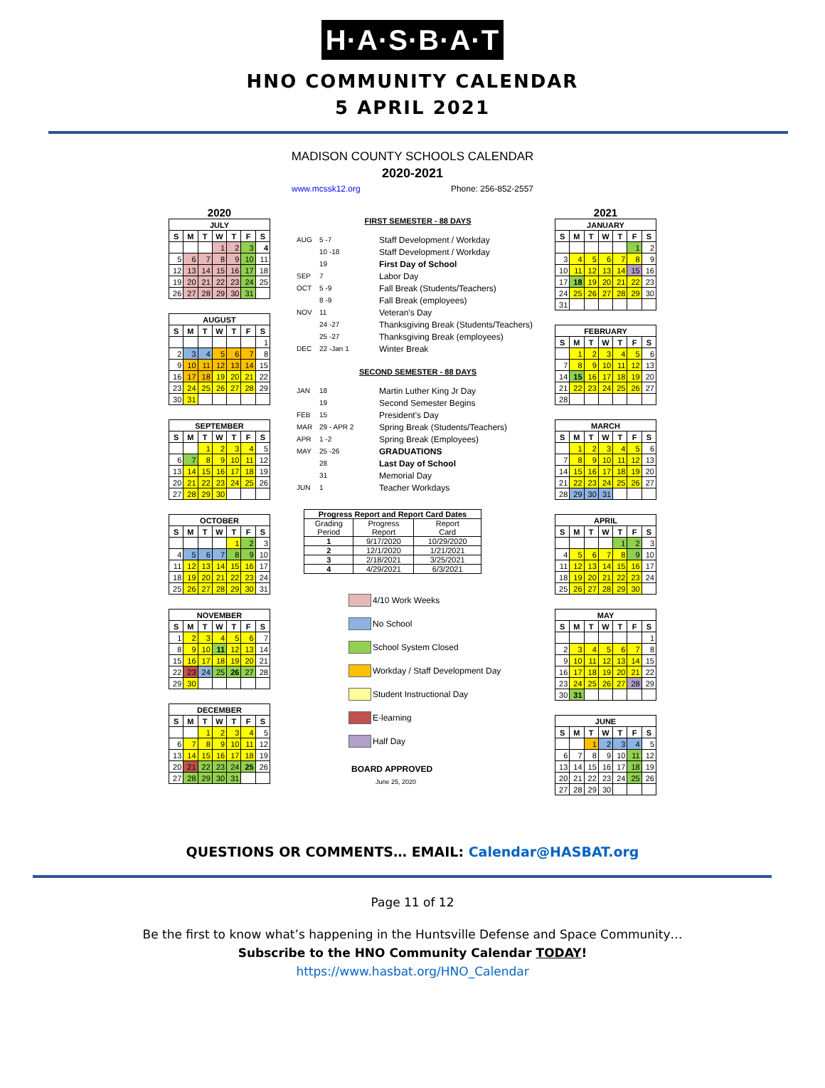H·A·S·B·A·T
HNO COMMUNITY CALENDAR
5 APRIL 2021
MADISON COUNTY SCHOOLS CALENDAR
2020-2021
www.mcssk12.org Phone: 256-852-2557
2020
| JULY | | | | | | |
| S | M | T | W | T | F | S |
| | | | 1 | 2 | 3 | 4 |
| 5 | 6 | 7 | 8 | 9 | 10 | 11 |
| 12 | 13 | 14 | 15 | 16 | 17 | 18 |
| 19 | 20 | 21 | 22 | 23 | 24 | 25 |
| 26 | 27 | 28 | 29 | 30 | 31 | |
| AUGUST | | | | | | |
| S | M | T | W | T | F | S |
| | | | | | | 1 |
| 2 | 3 | 4 | 5 | 6 | 7 | 8 |
| 9 | 10 | 11 | 12 | 13 | 14 | 15 |
| 16 | 17 | 18 | 19 | 20 | 21 | 22 |
| 23 | 24 | 25 | 26 | 27 | 28 | 29 |
| 30 | 31 | | | | | |
| SEPTEMBER | | | | | | |
| S | M | T | W | T | F | S |
| | | 1 | 2 | 3 | 4 | 5 |
| 6 | 7 | 8 | 9 | 10 | 11 | 12 |
| 13 | 14 | 15 | 16 | 17 | 18 | 19 |
| 20 | 21 | 22 | 23 | 24 | 25 | 26 |
| 27 | 28 | 29 | 30 | | | |
| OCTOBER | | | | | | |
| S | M | T | W | T | F | S |
| | | | | 1 | 2 | 3 |
| 4 | 5 | 6 | 7 | 8 | 9 | 10 |
| 11 | 12 | 13 | 14 | 15 | 16 | 17 |
| 18 | 19 | 20 | 21 | 22 | 23 | 24 |
| 25 | 26 | 27 | 28 | 29 | 30 | 31 |
| NOVEMBER | | | | | | |
| S | M | T | W | T | F | S |
| 1 | 2 | 3 | 4 | 5 | 6 | 7 |
| 8 | 9 | 10 | 11 | 12 | 13 | 14 |
| 15 | 16 | 17 | 18 | 19 | 20 | 21 |
| 22 | 23 | 24 | 25 | 26 | 27 | 28 |
| 29 | 30 | | | | | |
| DECEMBER | | | | | | |
| S | M | T | W | T | F | S |
| | | 1 | 2 | 3 | 4 | 5 |
| 6 | 7 | 8 | 9 | 10 | 11 | 12 |
| 13 | 14 | 15 | 16 | 17 | 18 | 19 |
| 20 | 21 | 22 | 23 | 24 | 25 | 26 |
| 27 | 28 | 29 | 30 | 31 | | |
FIRST SEMESTER - 88 DAYS
| AUG | 5 -7 | Staff Development / Workday |
| | 10 -18 | Staff Development / Workday |
| | 19 | First Day of School |
| SEP | 7 | Labor Day |
| OCT | 5 -9 | Fall Break (Students/Teachers) |
| | 8 -9 | Fall Break (employees) |
| NOV | 11 | Veteran's Day |
| | 24 -27 | Thanksgiving Break (Students/Teachers) |
| | 25 -27 | Thanksgiving Break (employees) |
| DEC | 22 -Jan 1 | Winter Break |
SECOND SEMESTER - 88 DAYS
| JAN | 18 | Martin Luther King Jr Day |
| | 19 | Second Semester Begins |
| FEB | 15 | President's Day |
| MAR | 29 - APR 2 | Spring Break (Students/Teachers) |
| APR | 1 -2 | Spring Break (Employees) |
| MAY | 25 -26 | GRADUATIONS |
| | 28 | Last Day of School |
| | 31 | Memorial Day |
| JUN | 1 | Teacher Workdays |
| Progress Report and Report Card Dates | | |
| Grading Period | Progress Report | Report Card |
| 1 | 9/17/2020 | 10/29/2020 |
| 2 | 12/1/2020 | 1/21/2021 |
| 3 | 2/18/2021 | 3/25/2021 |
| 4 | 4/29/2021 | 6/3/2021 |
4/10 Work Weeks
No School
School System Closed
Workday / Staff Development Day
Student Instructional Day
E-learning
Half Day
BOARD APPROVED
June 25, 2020
2021
| JANUARY | | | | | | |
| S | M | T | W | T | F | S |
| | | | | | 1 | 2 |
| 3 | 4 | 5 | 6 | 7 | 8 | 9 |
| 10 | 11 | 12 | 13 | 14 | 15 | 16 |
| 17 | 18 | 19 | 20 | 21 | 22 | 23 |
| 24 | 25 | 26 | 27 | 28 | 29 | 30 |
| 31 | | | | | | |
| FEBRUARY | | | | | | |
| S | M | T | W | T | F | S |
| | 1 | 2 | 3 | 4 | 5 | 6 |
| 7 | 8 | 9 | 10 | 11 | 12 | 13 |
| 14 | 15 | 16 | 17 | 18 | 19 | 20 |
| 21 | 22 | 23 | 24 | 25 | 26 | 27 |
| 28 | | | | | | |
| MARCH | | | | | | |
| S | M | T | W | T | F | S |
| | 1 | 2 | 3 | 4 | 5 | 6 |
| 7 | 8 | 9 | 10 | 11 | 12 | 13 |
| 14 | 15 | 16 | 17 | 18 | 19 | 20 |
| 21 | 22 | 23 | 24 | 25 | 26 | 27 |
| 28 | 29 | 30 | 31 | | | |
| APRIL | | | | | | |
| S | M | T | W | T | F | S |
| | | | | 1 | 2 | 3 |
| 4 | 5 | 6 | 7 | 8 | 9 | 10 |
| 11 | 12 | 13 | 14 | 15 | 16 | 17 |
| 18 | 19 | 20 | 21 | 22 | 23 | 24 |
| 25 | 26 | 27 | 28 | 29 | 30 | |
| MAY | | | | | | |
| S | M | T | W | T | F | S |
| | | | | | | 1 |
| 2 | 3 | 4 | 5 | 6 | 7 | 8 |
| 9 | 10 | 11 | 12 | 13 | 14 | 15 |
| 16 | 17 | 18 | 19 | 20 | 21 | 22 |
| 23 | 24 | 25 | 26 | 27 | 28 | 29 |
| 30 | 31 | | | | | |
| JUNE | | | | | | |
| S | M | T | W | T | F | S |
| | | 1 | 2 | 3 | 4 | 5 |
| 6 | 7 | 8 | 9 | 10 | 11 | 12 |
| 13 | 14 | 15 | 16 | 17 | 18 | 19 |
| 20 | 21 | 22 | 23 | 24 | 25 | 26 |
| 27 | 28 | 29 | 30 | | | |
QUESTIONS OR COMMENTS… EMAIL: Calendar@HASBAT.org
Page 11 of 12
Be the first to know what’s happening in the Huntsville Defense and Space Community…
Subscribe to the HNO Community Calendar TODAY!
https://www.hasbat.org/HNO_Calendar